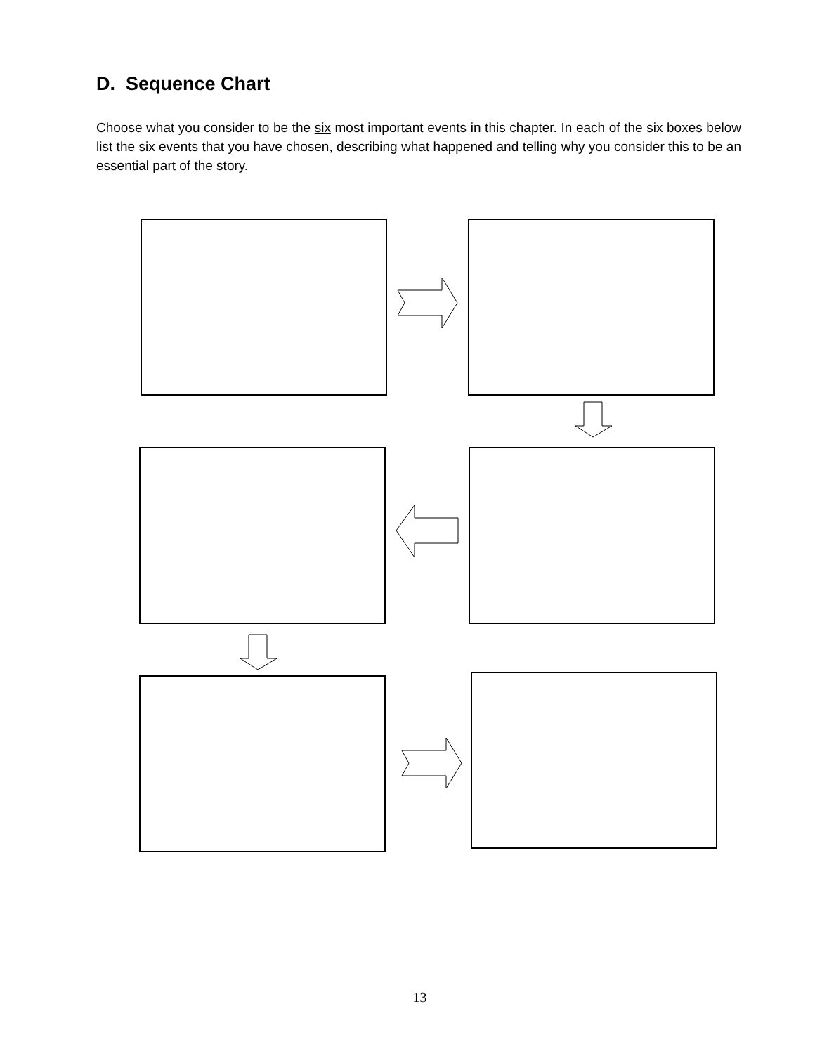D. Sequence Chart
Choose what you consider to be the six most important events in this chapter. In each of the six boxes below list the six events that you have chosen, describing what happened and telling why you consider this to be an essential part of the story.
13